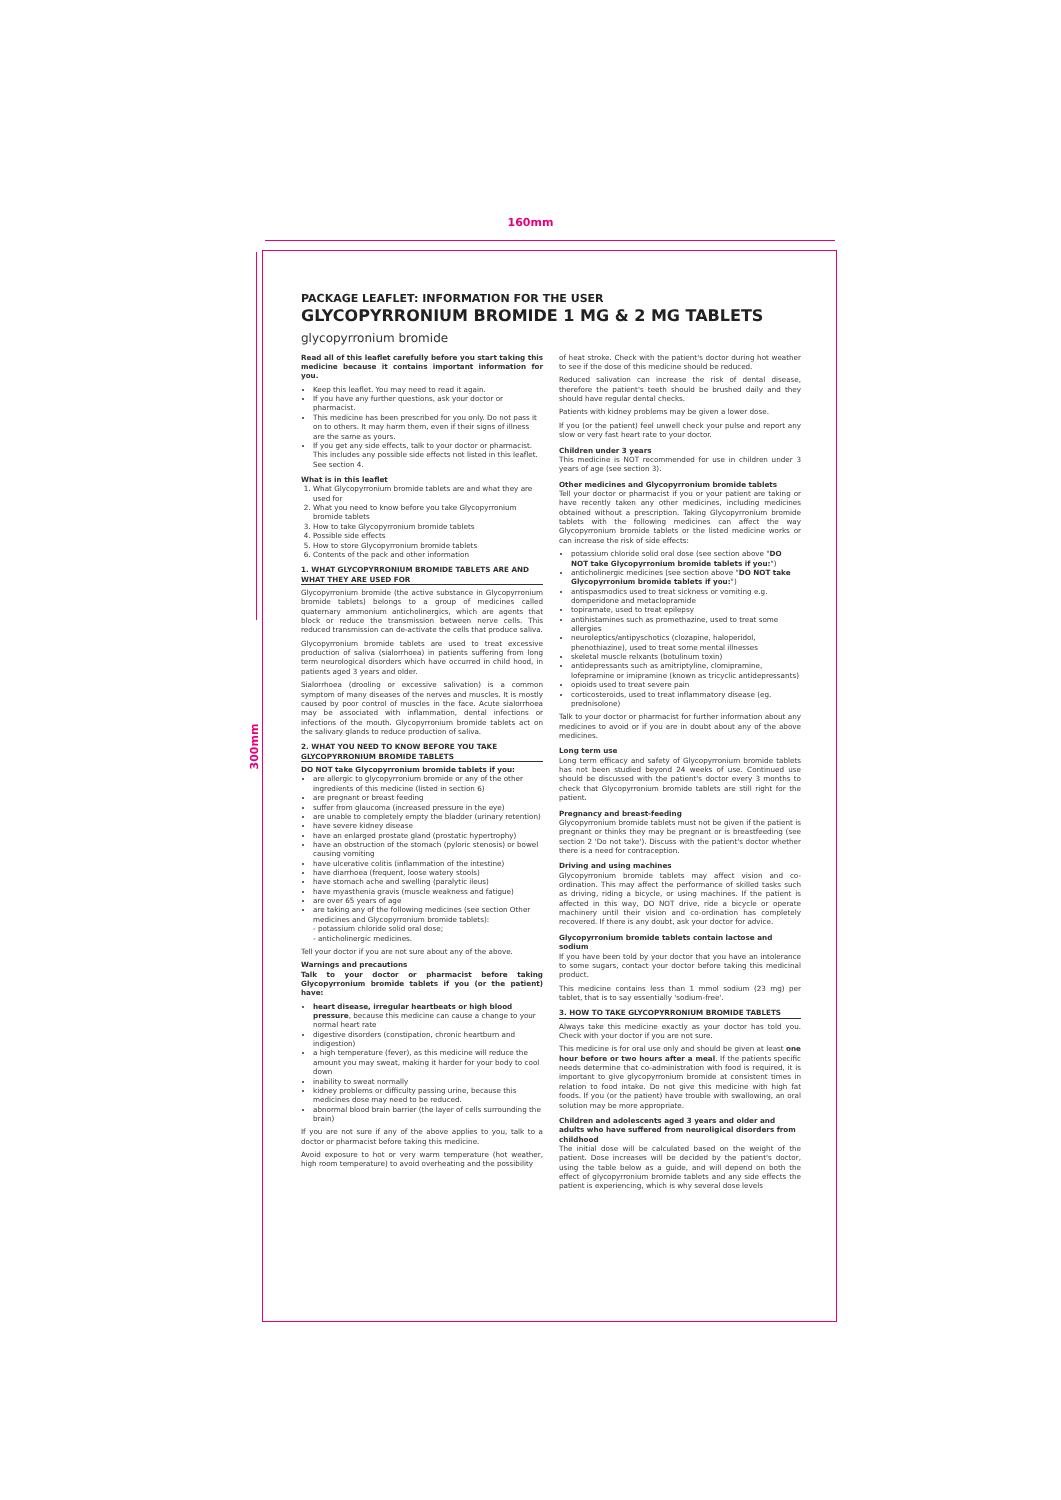160mm
300mm
PACKAGE LEAFLET: INFORMATION FOR THE USER
GLYCOPYRRONIUM BROMIDE 1 MG & 2 MG TABLETS
glycopyrronium bromide
Read all of this leaflet carefully before you start taking this medicine because it contains important information for you.
Keep this leaflet. You may need to read it again.
If you have any further questions, ask your doctor or pharmacist.
This medicine has been prescribed for you only. Do not pass it on to others. It may harm them, even if their signs of illness are the same as yours.
If you get any side effects, talk to your doctor or pharmacist. This includes any possible side effects not listed in this leaflet. See section 4.
What is in this leaflet
1. What Glycopyrronium bromide tablets are and what they are used for
2. What you need to know before you take Glycopyrronium bromide tablets
3. How to take Glycopyrronium bromide tablets
4. Possible side effects
5. How to store Glycopyrronium bromide tablets
6. Contents of the pack and other information
1. WHAT GLYCOPYRRONIUM BROMIDE TABLETS ARE AND WHAT THEY ARE USED FOR
Glycopyrronium bromide (the active substance in Glycopyrronium bromide tablets) belongs to a group of medicines called quaternary ammonium anticholinergics, which are agents that block or reduce the transmission between nerve cells. This reduced transmission can de-activate the cells that produce saliva.
Glycopyrronium bromide tablets are used to treat excessive production of saliva (sialorrhoea) in patients suffering from long term neurological disorders which have occurred in child hood, in patients aged 3 years and older.
Sialorrhoea (drooling or excessive salivation) is a common symptom of many diseases of the nerves and muscles. It is mostly caused by poor control of muscles in the face. Acute sialorrhoea may be associated with inflammation, dental infections or infections of the mouth. Glycopyrronium bromide tablets act on the salivary glands to reduce production of saliva.
2. WHAT YOU NEED TO KNOW BEFORE YOU TAKE GLYCOPYRRONIUM BROMIDE TABLETS
DO NOT take Glycopyrronium bromide tablets if you:
are allergic to glycopyrronium bromide or any of the other ingredients of this medicine (listed in section 6)
are pregnant or breast feeding
suffer from glaucoma (increased pressure in the eye)
are unable to completely empty the bladder (urinary retention)
have severe kidney disease
have an enlarged prostate gland (prostatic hypertrophy)
have an obstruction of the stomach (pyloric stenosis) or bowel causing vomiting
have ulcerative colitis (inflammation of the intestine)
have diarrhoea (frequent, loose watery stools)
have stomach ache and swelling (paralytic ileus)
have myasthenia gravis (muscle weakness and fatigue)
are over 65 years of age
are taking any of the following medicines (see section Other medicines and Glycopyrronium bromide tablets):
- potassium chloride solid oral dose;
- anticholinergic medicines.
Tell your doctor if you are not sure about any of the above.
Warnings and precautions
Talk to your doctor or pharmacist before taking Glycopyrronium bromide tablets if you (or the patient) have:
heart disease, irregular heartbeats or high blood pressure, because this medicine can cause a change to your normal heart rate
digestive disorders (constipation, chronic heartburn and indigestion)
a high temperature (fever), as this medicine will reduce the amount you may sweat, making it harder for your body to cool down
inability to sweat normally
kidney problems or difficulty passing urine, because this medicines dose may need to be reduced.
abnormal blood brain barrier (the layer of cells surrounding the brain)
If you are not sure if any of the above applies to you, talk to a doctor or pharmacist before taking this medicine.
Avoid exposure to hot or very warm temperature (hot weather, high room temperature) to avoid overheating and the possibility
of heat stroke. Check with the patient's doctor during hot weather to see if the dose of this medicine should be reduced.
Reduced salivation can increase the risk of dental disease, therefore the patient's teeth should be brushed daily and they should have regular dental checks.
Patients with kidney problems may be given a lower dose.
If you (or the patient) feel unwell check your pulse and report any slow or very fast heart rate to your doctor.
Children under 3 years
This medicine is NOT recommended for use in children under 3 years of age (see section 3).
Other medicines and Glycopyrronium bromide tablets
Tell your doctor or pharmacist if you or your patient are taking or have recently taken any other medicines, including medicines obtained without a prescription. Taking Glycopyrronium bromide tablets with the following medicines can affect the way Glycopyrronium bromide tablets or the listed medicine works or can increase the risk of side effects:
potassium chloride solid oral dose (see section above "DO NOT take Glycopyrronium bromide tablets if you:")
anticholinergic medicines (see section above "DO NOT take Glycopyrronium bromide tablets if you:")
antispasmodics used to treat sickness or vomiting e.g. domperidone and metaclopramide
topiramate, used to treat epilepsy
antihistamines such as promethazine, used to treat some allergies
neuroleptics/antipyschotics (clozapine, haloperidol, phenothiazine), used to treat some mental illnesses
skeletal muscle relxants (botulinum toxin)
antidepressants such as amitriptyline, clomipramine, lofepramine or imipramine (known as tricyclic antidepressants)
opioids used to treat severe pain
corticosteroids, used to treat inflammatory disease (eg. prednisolone)
Talk to your doctor or pharmacist for further information about any medicines to avoid or if you are in doubt about any of the above medicines.
Long term use
Long term efficacy and safety of Glycopyrronium bromide tablets has not been studied beyond 24 weeks of use. Continued use should be discussed with the patient's doctor every 3 months to check that Glycopyrronium bromide tablets are still right for the patient.
Pregnancy and breast-feeding
Glycopyrronium bromide tablets must not be given if the patient is pregnant or thinks they may be pregnant or is breastfeeding (see section 2 'Do not take'). Discuss with the patient's doctor whether there is a need for contraception.
Driving and using machines
Glycopyrronium bromide tablets may affect vision and co-ordination. This may affect the performance of skilled tasks such as driving, riding a bicycle, or using machines. If the patient is affected in this way, DO NOT drive, ride a bicycle or operate machinery until their vision and co-ordination has completely recovered. If there is any doubt, ask your doctor for advice.
Glycopyrronium bromide tablets contain lactose and sodium
If you have been told by your doctor that you have an intolerance to some sugars, contact your doctor before taking this medicinal product.
This medicine contains less than 1 mmol sodium (23 mg) per tablet, that is to say essentially 'sodium-free'.
3. HOW TO TAKE GLYCOPYRRONIUM BROMIDE TABLETS
Always take this medicine exactly as your doctor has told you. Check with your doctor if you are not sure.
This medicine is for oral use only and should be given at least one hour before or two hours after a meal. If the patients specific needs determine that co-administration with food is required, it is important to give glycopyrronium bromide at consistent times in relation to food intake. Do not give this medicine with high fat foods. If you (or the patient) have trouble with swallowing, an oral solution may be more appropriate.
Children and adolescents aged 3 years and older and adults who have suffered from neuroligical disorders from childhood
The initial dose will be calculated based on the weight of the patient. Dose increases will be decided by the patient's doctor, using the table below as a guide, and will depend on both the effect of glycopyrronium bromide tablets and any side effects the patient is experiencing, which is why several dose levels